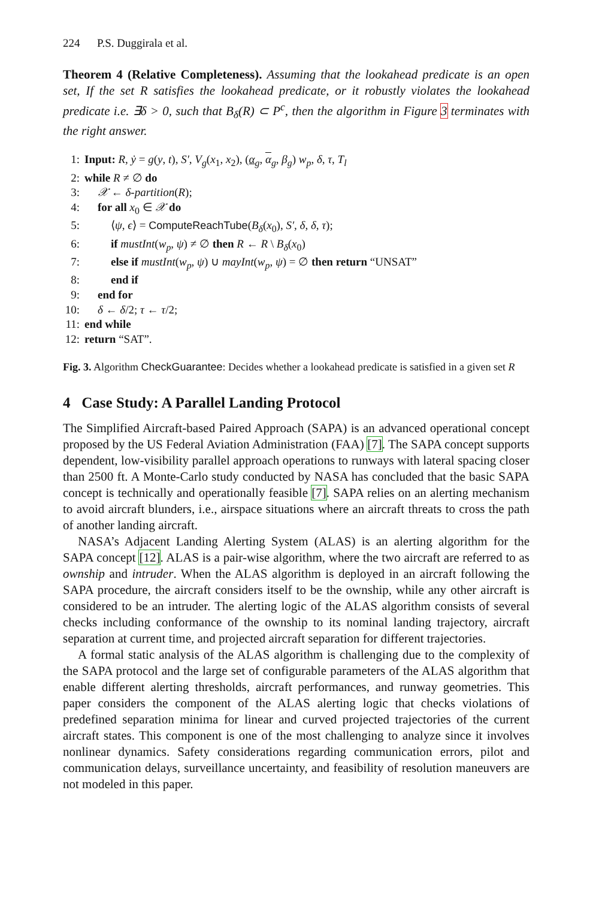224 P.S. Duggirala et al.
Theorem 4 (Relative Completeness). Assuming that the lookahead predicate is an open set, If the set R satisfies the lookahead predicate, or it robustly violates the lookahead predicate i.e. ∃δ > 0, such that B<sub>δ</sub>(R) ⊂ P<sup>c</sup>, then the algorithm in Figure 3 terminates with the right answer.
1: Input: R, ẏ = g(y, t), S′, V<sub>g</sub>(x<sub>1</sub>, x<sub>2</sub>), (α<sub>g</sub>, α<sub>g</sub>, β<sub>g</sub>) w<sub>p</sub>, δ, τ, T<sub>l</sub>
2: while R ≠ ∅ do
3: 𝒳 ← δ-partition(R);
4: for all x<sub>0</sub> ∈ 𝒳 do
5: ⟨ψ, ϵ⟩ = ComputeReachTube(B<sub>δ</sub>(x<sub>0</sub>), S′, δ, δ, τ);
6: if mustInt(w<sub>p</sub>, ψ) ≠ ∅ then R ← R \ B<sub>δ</sub>(x<sub>0</sub>)
7: else if mustInt(w<sub>p</sub>, ψ) ∪ mayInt(w<sub>p</sub>, ψ) = ∅ then return “UNSAT”
8: end if
9: end for
10: δ ← δ/2; τ ← τ/2;
11: end while
12: return “SAT”.
Fig. 3. Algorithm CheckGuarantee: Decides whether a lookahead predicate is satisfied in a given set R
4 Case Study: A Parallel Landing Protocol
The Simplified Aircraft-based Paired Approach (SAPA) is an advanced operational concept proposed by the US Federal Aviation Administration (FAA) [7]. The SAPA concept supports dependent, low-visibility parallel approach operations to runways with lateral spacing closer than 2500 ft. A Monte-Carlo study conducted by NASA has concluded that the basic SAPA concept is technically and operationally feasible [7]. SAPA relies on an alerting mechanism to avoid aircraft blunders, i.e., airspace situations where an aircraft threats to cross the path of another landing aircraft.
NASA’s Adjacent Landing Alerting System (ALAS) is an alerting algorithm for the SAPA concept [12]. ALAS is a pair-wise algorithm, where the two aircraft are referred to as ownship and intruder. When the ALAS algorithm is deployed in an aircraft following the SAPA procedure, the aircraft considers itself to be the ownship, while any other aircraft is considered to be an intruder. The alerting logic of the ALAS algorithm consists of several checks including conformance of the ownship to its nominal landing trajectory, aircraft separation at current time, and projected aircraft separation for different trajectories.
A formal static analysis of the ALAS algorithm is challenging due to the complexity of the SAPA protocol and the large set of configurable parameters of the ALAS algorithm that enable different alerting thresholds, aircraft performances, and runway geometries. This paper considers the component of the ALAS alerting logic that checks violations of predefined separation minima for linear and curved projected trajectories of the current aircraft states. This component is one of the most challenging to analyze since it involves nonlinear dynamics. Safety considerations regarding communication errors, pilot and communication delays, surveillance uncertainty, and feasibility of resolution maneuvers are not modeled in this paper.